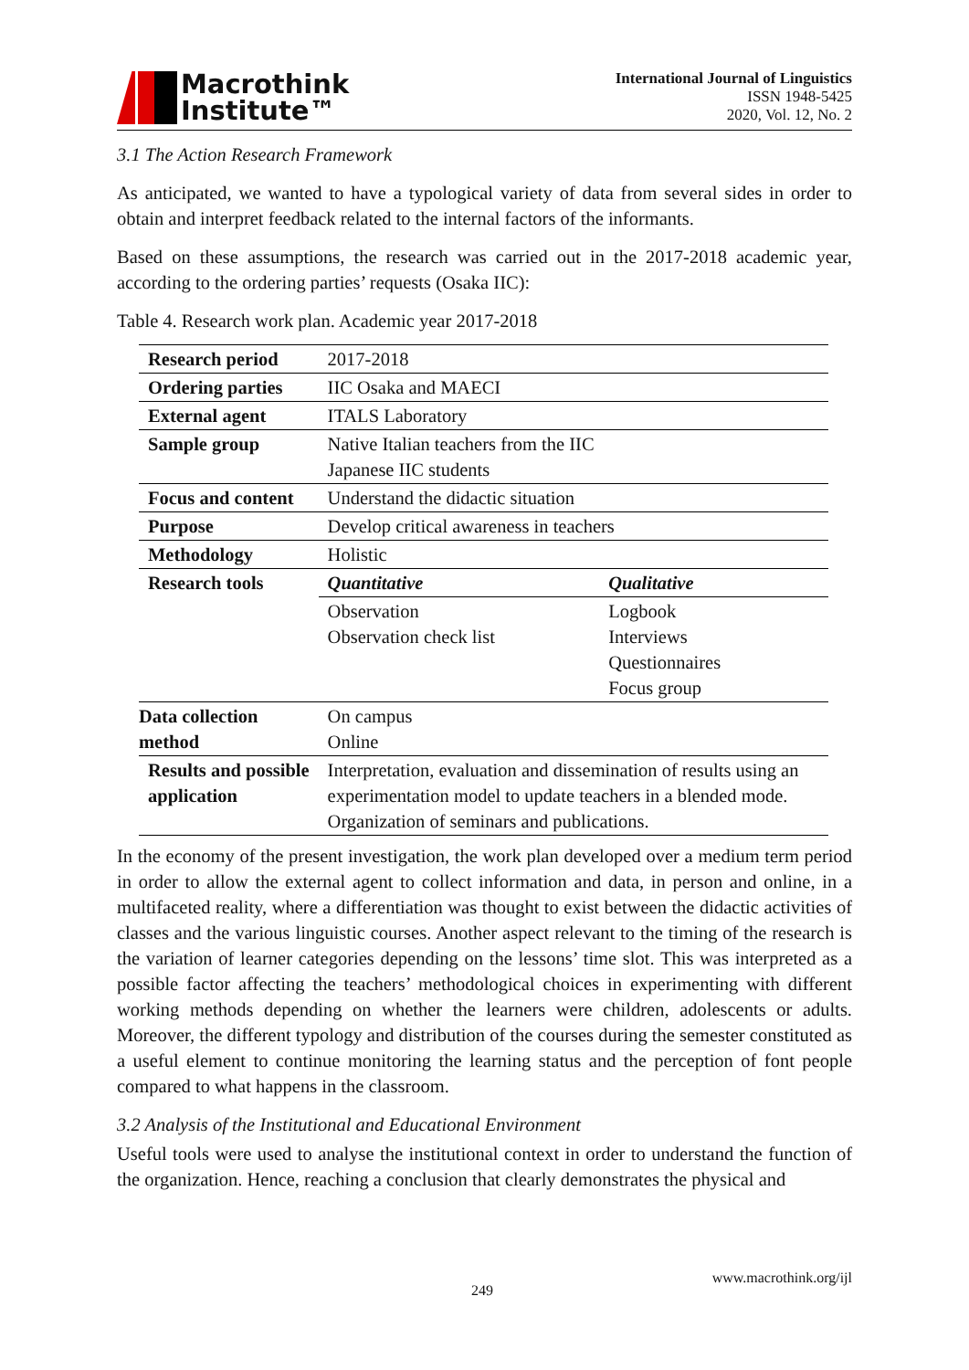Macrothink
Institute™
International Journal of Linguistics
ISSN 1948-5425
2020, Vol. 12, No. 2
3.1 The Action Research Framework
As anticipated, we wanted to have a typological variety of data from several sides in order to obtain and interpret feedback related to the internal factors of the informants.
Based on these assumptions, the research was carried out in the 2017-2018 academic year, according to the ordering parties’ requests (Osaka IIC):
Table 4. Research work plan. Academic year 2017-2018
| Research period | 2017-2018 | |
| Ordering parties | IIC Osaka and MAECI | |
| External agent | ITALS Laboratory | |
| Sample group | Native Italian teachers from the IIC Japanese IIC students | |
| Focus and content | Understand the didactic situation | |
| Purpose | Develop critical awareness in teachers | |
| Methodology | Holistic | |
| Research tools | Quantitative | Qualitative |
| | Observation Observation check list | Logbook Interviews Questionnaires Focus group |
| Data collection method | On campus Online | |
| Results and possible application | Interpretation, evaluation and dissemination of results using an experimentation model to update teachers in a blended mode. Organization of seminars and publications. | |
In the economy of the present investigation, the work plan developed over a medium term period in order to allow the external agent to collect information and data, in person and online, in a multifaceted reality, where a differentiation was thought to exist between the didactic activities of classes and the various linguistic courses. Another aspect relevant to the timing of the research is the variation of learner categories depending on the lessons’ time slot. This was interpreted as a possible factor affecting the teachers’ methodological choices in experimenting with different working methods depending on whether the learners were children, adolescents or adults. Moreover, the different typology and distribution of the courses during the semester constituted as a useful element to continue monitoring the learning status and the perception of font people compared to what happens in the classroom.
3.2 Analysis of the Institutional and Educational Environment
Useful tools were used to analyse the institutional context in order to understand the function of the organization. Hence, reaching a conclusion that clearly demonstrates the physical and
249
www.macrothink.org/ijl